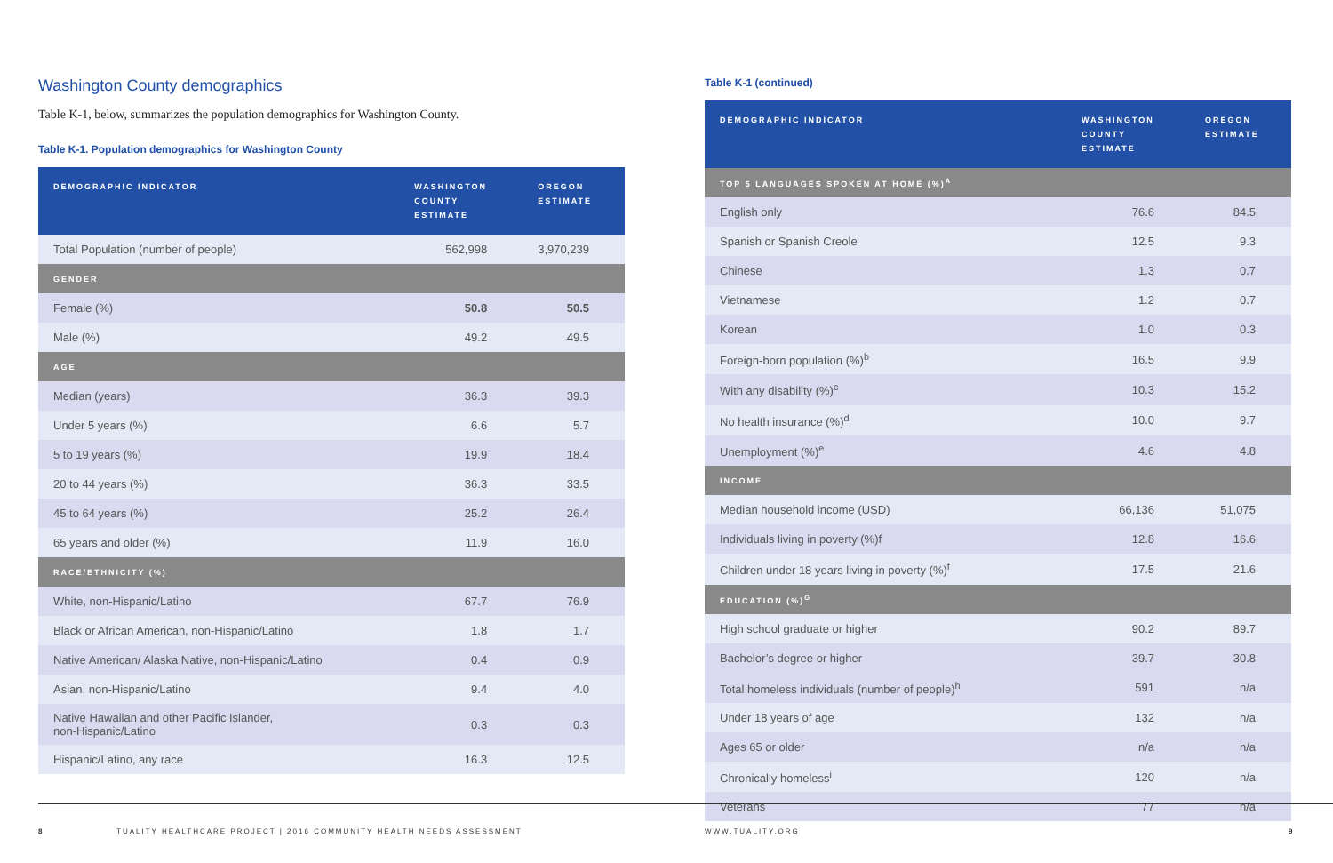Washington County demographics
Table K-1, below, summarizes the population demographics for Washington County.
Table K-1. Population demographics for Washington County
| DEMOGRAPHIC INDICATOR | WASHINGTON COUNTY ESTIMATE | OREGON ESTIMATE |
| --- | --- | --- |
| Total Population (number of people) | 562,998 | 3,970,239 |
| GENDER | | |
| Female (%) | 50.8 | 50.5 |
| Male (%) | 49.2 | 49.5 |
| AGE | | |
| Median (years) | 36.3 | 39.3 |
| Under 5 years (%) | 6.6 | 5.7 |
| 5 to 19 years (%) | 19.9 | 18.4 |
| 20 to 44 years (%) | 36.3 | 33.5 |
| 45 to 64 years (%) | 25.2 | 26.4 |
| 65 years and older (%) | 11.9 | 16.0 |
| RACE/ETHNICITY (%) | | |
| White, non-Hispanic/Latino | 67.7 | 76.9 |
| Black or African American, non-Hispanic/Latino | 1.8 | 1.7 |
| Native American/ Alaska Native, non-Hispanic/Latino | 0.4 | 0.9 |
| Asian, non-Hispanic/Latino | 9.4 | 4.0 |
| Native Hawaiian and other Pacific Islander, non-Hispanic/Latino | 0.3 | 0.3 |
| Hispanic/Latino, any race | 16.3 | 12.5 |
Table K-1 (continued)
| DEMOGRAPHIC INDICATOR | WASHINGTON COUNTY ESTIMATE | OREGON ESTIMATE |
| --- | --- | --- |
| TOP 5 LANGUAGES SPOKEN AT HOME (%)<sup>A</sup> | | |
| English only | 76.6 | 84.5 |
| Spanish or Spanish Creole | 12.5 | 9.3 |
| Chinese | 1.3 | 0.7 |
| Vietnamese | 1.2 | 0.7 |
| Korean | 1.0 | 0.3 |
| Foreign-born population (%)<sup>b</sup> | 16.5 | 9.9 |
| With any disability (%)<sup>c</sup> | 10.3 | 15.2 |
| No health insurance (%)<sup>d</sup> | 10.0 | 9.7 |
| Unemployment (%)<sup>e</sup> | 4.6 | 4.8 |
| INCOME | | |
| Median household income (USD) | 66,136 | 51,075 |
| Individuals living in poverty (%)f | 12.8 | 16.6 |
| Children under 18 years living in poverty (%)<sup>f</sup> | 17.5 | 21.6 |
| EDUCATION (%)<sup>G</sup> | | |
| High school graduate or higher | 90.2 | 89.7 |
| Bachelor’s degree or higher | 39.7 | 30.8 |
| Total homeless individuals (number of people)<sup>h</sup> | 591 | n/a |
| Under 18 years of age | 132 | n/a |
| Ages 65 or older | n/a | n/a |
| Chronically homeless<sup>i</sup> | 120 | n/a |
| Veterans | 77 | n/a |
8 TUALITY HEALTHCARE PROJECT | 2016 COMMUNITY HEALTH NEEDS ASSESSMENT WWW.TUALITY.ORG 9